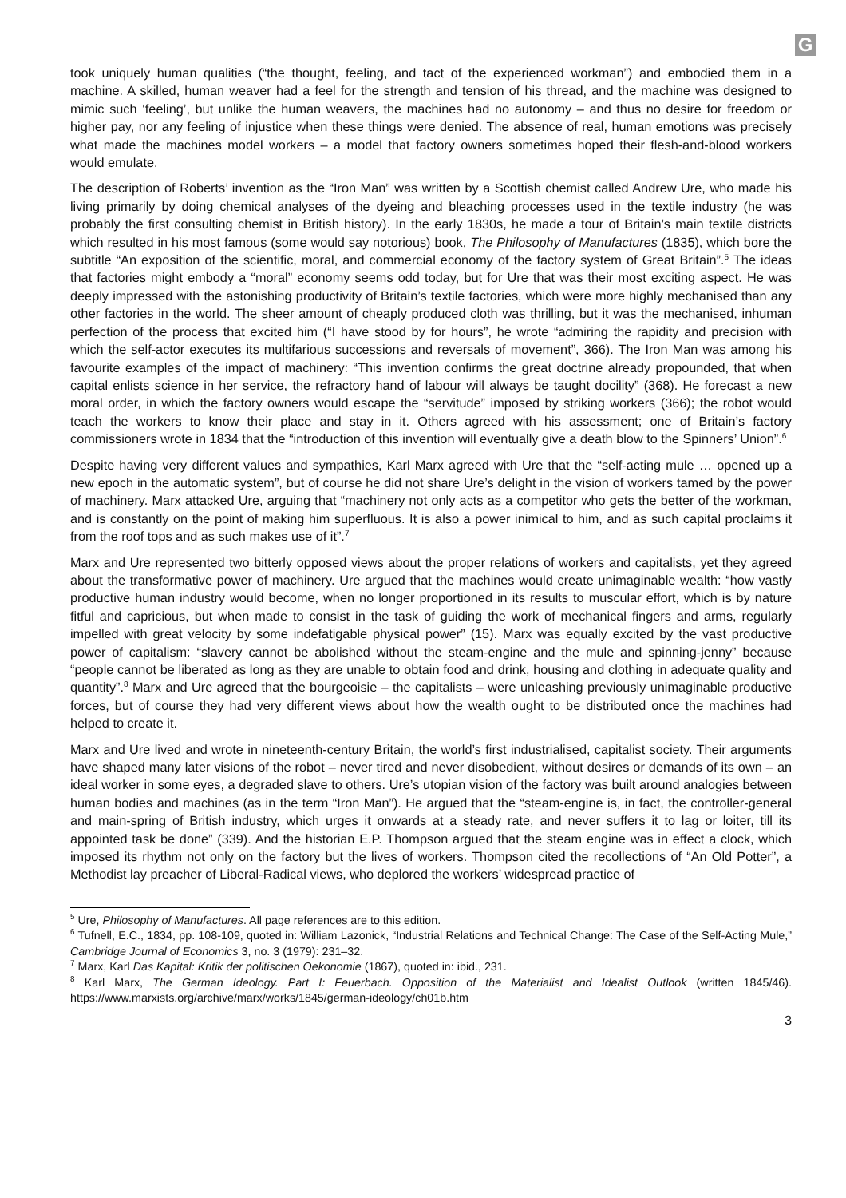G
took uniquely human qualities (“the thought, feeling, and tact of the experienced workman”) and embodied them in a machine. A skilled, human weaver had a feel for the strength and tension of his thread, and the machine was designed to mimic such ‘feeling’, but unlike the human weavers, the machines had no autonomy – and thus no desire for freedom or higher pay, nor any feeling of injustice when these things were denied. The absence of real, human emotions was precisely what made the machines model workers – a model that factory owners sometimes hoped their flesh-and-blood workers would emulate.
The description of Roberts’ invention as the “Iron Man” was written by a Scottish chemist called Andrew Ure, who made his living primarily by doing chemical analyses of the dyeing and bleaching processes used in the textile industry (he was probably the first consulting chemist in British history). In the early 1830s, he made a tour of Britain’s main textile districts which resulted in his most famous (some would say notorious) book, The Philosophy of Manufactures (1835), which bore the subtitle “An exposition of the scientific, moral, and commercial economy of the factory system of Great Britain”.<sup>5</sup> The ideas that factories might embody a “moral” economy seems odd today, but for Ure that was their most exciting aspect. He was deeply impressed with the astonishing productivity of Britain’s textile factories, which were more highly mechanised than any other factories in the world. The sheer amount of cheaply produced cloth was thrilling, but it was the mechanised, inhuman perfection of the process that excited him (“I have stood by for hours”, he wrote “admiring the rapidity and precision with which the self-actor executes its multifarious successions and reversals of movement”, 366). The Iron Man was among his favourite examples of the impact of machinery: “This invention confirms the great doctrine already propounded, that when capital enlists science in her service, the refractory hand of labour will always be taught docility” (368). He forecast a new moral order, in which the factory owners would escape the “servitude” imposed by striking workers (366); the robot would teach the workers to know their place and stay in it. Others agreed with his assessment; one of Britain’s factory commissioners wrote in 1834 that the “introduction of this invention will eventually give a death blow to the Spinners’ Union”.<sup>6</sup>
Despite having very different values and sympathies, Karl Marx agreed with Ure that the “self-acting mule … opened up a new epoch in the automatic system”, but of course he did not share Ure’s delight in the vision of workers tamed by the power of machinery. Marx attacked Ure, arguing that “machinery not only acts as a competitor who gets the better of the workman, and is constantly on the point of making him superfluous. It is also a power inimical to him, and as such capital proclaims it from the roof tops and as such makes use of it”.<sup>7</sup>
Marx and Ure represented two bitterly opposed views about the proper relations of workers and capitalists, yet they agreed about the transformative power of machinery. Ure argued that the machines would create unimaginable wealth: “how vastly productive human industry would become, when no longer proportioned in its results to muscular effort, which is by nature fitful and capricious, but when made to consist in the task of guiding the work of mechanical fingers and arms, regularly impelled with great velocity by some indefatigable physical power” (15). Marx was equally excited by the vast productive power of capitalism: “slavery cannot be abolished without the steam-engine and the mule and spinning-jenny” because “people cannot be liberated as long as they are unable to obtain food and drink, housing and clothing in adequate quality and quantity”.<sup>8</sup> Marx and Ure agreed that the bourgeoisie – the capitalists – were unleashing previously unimaginable productive forces, but of course they had very different views about how the wealth ought to be distributed once the machines had helped to create it.
Marx and Ure lived and wrote in nineteenth-century Britain, the world’s first industrialised, capitalist society. Their arguments have shaped many later visions of the robot – never tired and never disobedient, without desires or demands of its own – an ideal worker in some eyes, a degraded slave to others. Ure’s utopian vision of the factory was built around analogies between human bodies and machines (as in the term “Iron Man”). He argued that the “steam-engine is, in fact, the controller-general and main-spring of British industry, which urges it onwards at a steady rate, and never suffers it to lag or loiter, till its appointed task be done” (339). And the historian E.P. Thompson argued that the steam engine was in effect a clock, which imposed its rhythm not only on the factory but the lives of workers. Thompson cited the recollections of “An Old Potter”, a Methodist lay preacher of Liberal-Radical views, who deplored the workers’ widespread practice of
<sup>5</sup> Ure, Philosophy of Manufactures. All page references are to this edition.
<sup>6</sup> Tufnell, E.C., 1834, pp. 108-109, quoted in: William Lazonick, “Industrial Relations and Technical Change: The Case of the Self-Acting Mule,” Cambridge Journal of Economics 3, no. 3 (1979): 231–32.
<sup>7</sup> Marx, Karl Das Kapital: Kritik der politischen Oekonomie (1867), quoted in: ibid., 231.
<sup>8</sup> Karl Marx, The German Ideology. Part I: Feuerbach. Opposition of the Materialist and Idealist Outlook (written 1845/46). https://www.marxists.org/archive/marx/works/1845/german-ideology/ch01b.htm
3